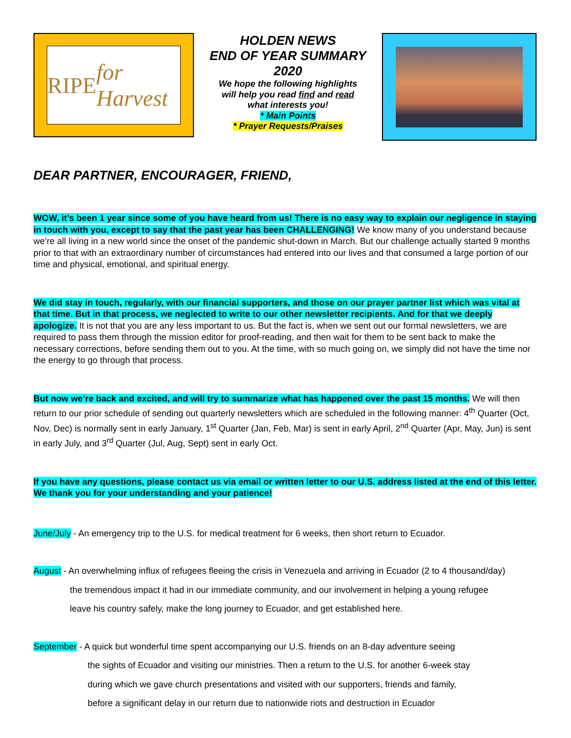RIPE for Harvest
HOLDEN NEWS
END OF YEAR SUMMARY
2020
We hope the following highlights
will help you read find and read
what interests you!
* Main Points
* Prayer Requests/Praises
DEAR PARTNER, ENCOURAGER, FRIEND,
WOW, it’s been 1 year since some of you have heard from us! There is no easy way to explain our negligence in staying in touch with you, except to say that the past year has been CHALLENGING! We know many of you understand because we’re all living in a new world since the onset of the pandemic shut-down in March. But our challenge actually started 9 months prior to that with an extraordinary number of circumstances had entered into our lives and that consumed a large portion of our time and physical, emotional, and spiritual energy.
We did stay in touch, regularly, with our financial supporters, and those on our prayer partner list which was vital at that time. But in that process, we neglected to write to our other newsletter recipients. And for that we deeply apologize. It is not that you are any less important to us. But the fact is, when we sent out our formal newsletters, we are required to pass them through the mission editor for proof-reading, and then wait for them to be sent back to make the necessary corrections, before sending them out to you. At the time, with so much going on, we simply did not have the time nor the energy to go through that process.
But now we’re back and excited, and will try to summarize what has happened over the past 15 months. We will then return to our prior schedule of sending out quarterly newsletters which are scheduled in the following manner: 4<sup>th</sup> Quarter (Oct, Nov, Dec) is normally sent in early January, 1<sup>st</sup> Quarter (Jan, Feb, Mar) is sent in early April, 2<sup>nd</sup> Quarter (Apr, May, Jun) is sent in early July, and 3<sup>rd</sup> Quarter (Jul, Aug, Sept) sent in early Oct.
If you have any questions, please contact us via email or written letter to our U.S. address listed at the end of this letter. We thank you for your understanding and your patience!
June/July - An emergency trip to the U.S. for medical treatment for 6 weeks, then short return to Ecuador.
August - An overwhelming influx of refugees fleeing the crisis in Venezuela and arriving in Ecuador (2 to 4 thousand/day)
the tremendous impact it had in our immediate community, and our involvement in helping a young refugee
leave his country safely, make the long journey to Ecuador, and get established here.
September - A quick but wonderful time spent accompanying our U.S. friends on an 8-day adventure seeing
the sights of Ecuador and visiting our ministries. Then a return to the U.S. for another 6-week stay
during which we gave church presentations and visited with our supporters, friends and family,
before a significant delay in our return due to nationwide riots and destruction in Ecuador